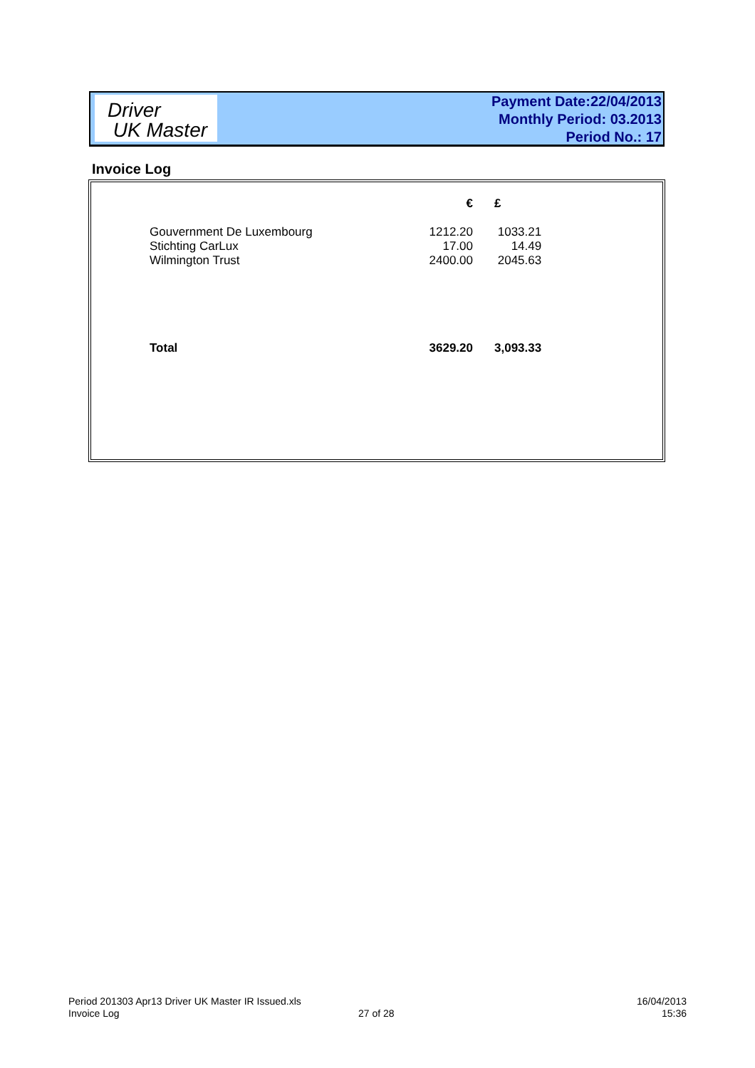Driver
UK Master
Payment Date:22/04/2013
Monthly Period: 03.2013
Period No.: 17
Invoice Log
| | € | | £ |
| --- | --- | --- | --- |
| Gouvernment De Luxembourg | 1212.20 | | 1033.21 |
| Stichting CarLux | 17.00 | | 14.49 |
| Wilmington Trust | 2400.00 | | 2045.63 |
| Total | 3629.20 | | 3,093.33 |
Period 201303 Apr13 Driver UK Master IR Issued.xls
Invoice Log
27 of 28
16/04/2013
15:36